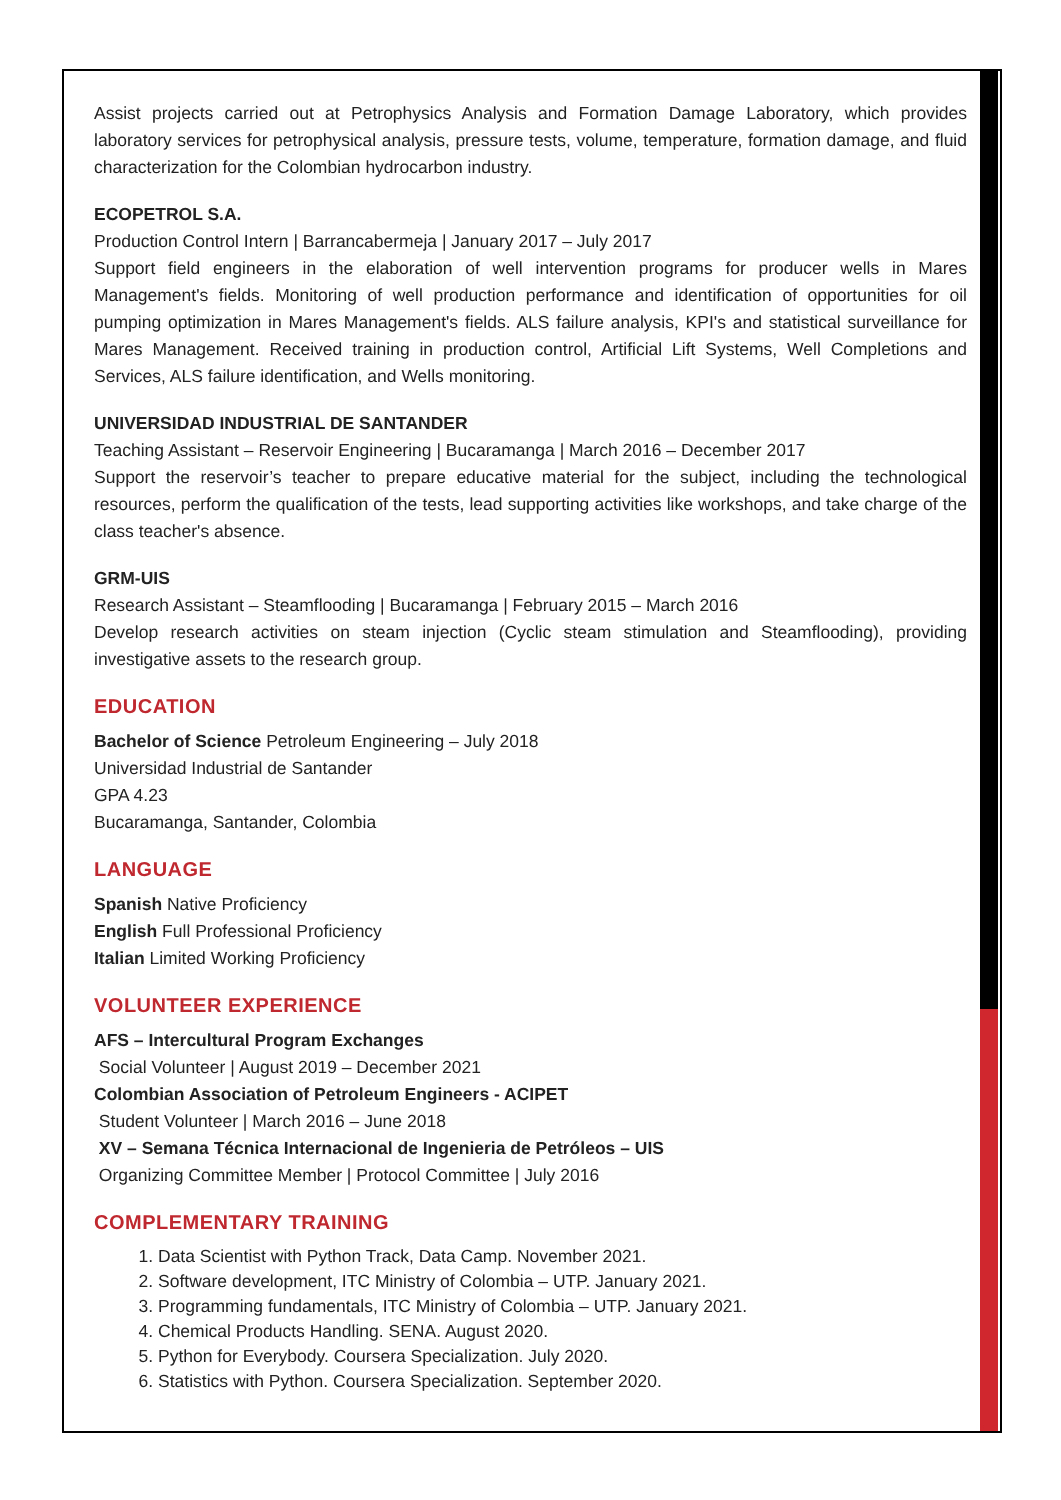Assist projects carried out at Petrophysics Analysis and Formation Damage Laboratory, which provides laboratory services for petrophysical analysis, pressure tests, volume, temperature, formation damage, and fluid characterization for the Colombian hydrocarbon industry.
ECOPETROL S.A.
Production Control Intern | Barrancabermeja | January 2017 – July 2017
Support field engineers in the elaboration of well intervention programs for producer wells in Mares Management's fields. Monitoring of well production performance and identification of opportunities for oil pumping optimization in Mares Management's fields. ALS failure analysis, KPI's and statistical surveillance for Mares Management. Received training in production control, Artificial Lift Systems, Well Completions and Services, ALS failure identification, and Wells monitoring.
UNIVERSIDAD INDUSTRIAL DE SANTANDER
Teaching Assistant – Reservoir Engineering | Bucaramanga | March 2016 – December 2017
Support the reservoir’s teacher to prepare educative material for the subject, including the technological resources, perform the qualification of the tests, lead supporting activities like workshops, and take charge of the class teacher's absence.
GRM-UIS
Research Assistant – Steamflooding | Bucaramanga | February 2015 – March 2016
Develop research activities on steam injection (Cyclic steam stimulation and Steamflooding), providing investigative assets to the research group.
EDUCATION
Bachelor of Science Petroleum Engineering – July 2018
Universidad Industrial de Santander
GPA 4.23
Bucaramanga, Santander, Colombia
LANGUAGE
Spanish Native Proficiency
English Full Professional Proficiency
Italian Limited Working Proficiency
VOLUNTEER EXPERIENCE
AFS – Intercultural Program Exchanges
Social Volunteer | August 2019 – December 2021
Colombian Association of Petroleum Engineers - ACIPET
Student Volunteer | March 2016 – June 2018
XV – Semana Técnica Internacional de Ingenieria de Petróleos – UIS
Organizing Committee Member | Protocol Committee | July 2016
COMPLEMENTARY TRAINING
1. Data Scientist with Python Track, Data Camp. November 2021.
2. Software development, ITC Ministry of Colombia – UTP. January 2021.
3. Programming fundamentals, ITC Ministry of Colombia – UTP. January 2021.
4. Chemical Products Handling. SENA. August 2020.
5. Python for Everybody. Coursera Specialization. July 2020.
6. Statistics with Python. Coursera Specialization. September 2020.